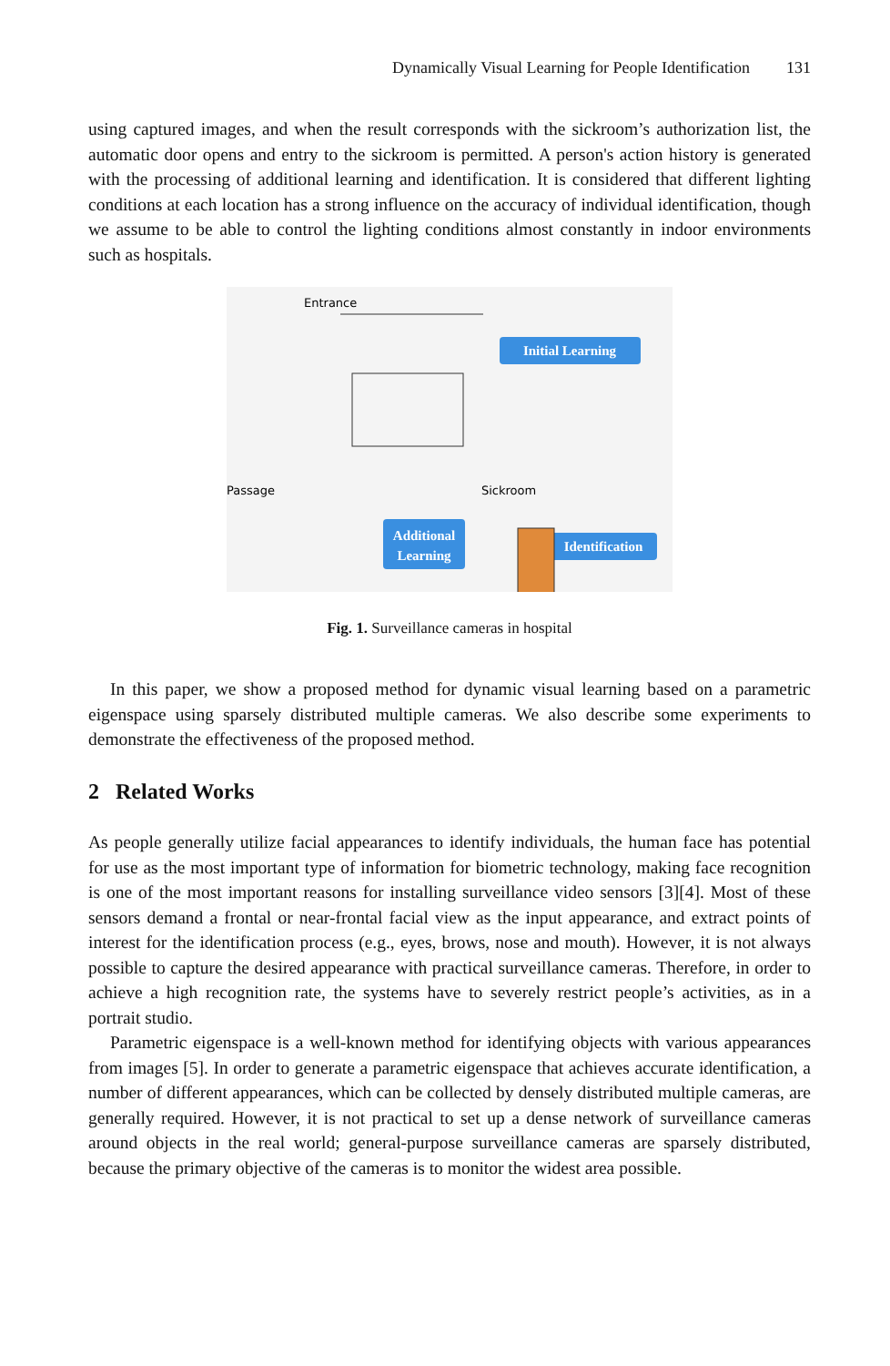Dynamically Visual Learning for People Identification 131
using captured images, and when the result corresponds with the sickroom’s authorization list, the automatic door opens and entry to the sickroom is permitted. A person's action history is generated with the processing of additional learning and identification. It is considered that different lighting conditions at each location has a strong influence on the accuracy of individual identification, though we assume to be able to control the lighting conditions almost constantly in indoor environments such as hospitals.
Entrance
Initial Learning
Passage
Sickroom
Additional
Learning
Identification
Fig. 1. Surveillance cameras in hospital
In this paper, we show a proposed method for dynamic visual learning based on a parametric eigenspace using sparsely distributed multiple cameras. We also describe some experiments to demonstrate the effectiveness of the proposed method.
2 Related Works
As people generally utilize facial appearances to identify individuals, the human face has potential for use as the most important type of information for biometric technology, making face recognition is one of the most important reasons for installing surveillance video sensors [3][4]. Most of these sensors demand a frontal or near-frontal facial view as the input appearance, and extract points of interest for the identification process (e.g., eyes, brows, nose and mouth). However, it is not always possible to capture the desired appearance with practical surveillance cameras. Therefore, in order to achieve a high recognition rate, the systems have to severely restrict people’s activities, as in a portrait studio.
Parametric eigenspace is a well-known method for identifying objects with various appearances from images [5]. In order to generate a parametric eigenspace that achieves accurate identification, a number of different appearances, which can be collected by densely distributed multiple cameras, are generally required. However, it is not practical to set up a dense network of surveillance cameras around objects in the real world; general-purpose surveillance cameras are sparsely distributed, because the primary objective of the cameras is to monitor the widest area possible.